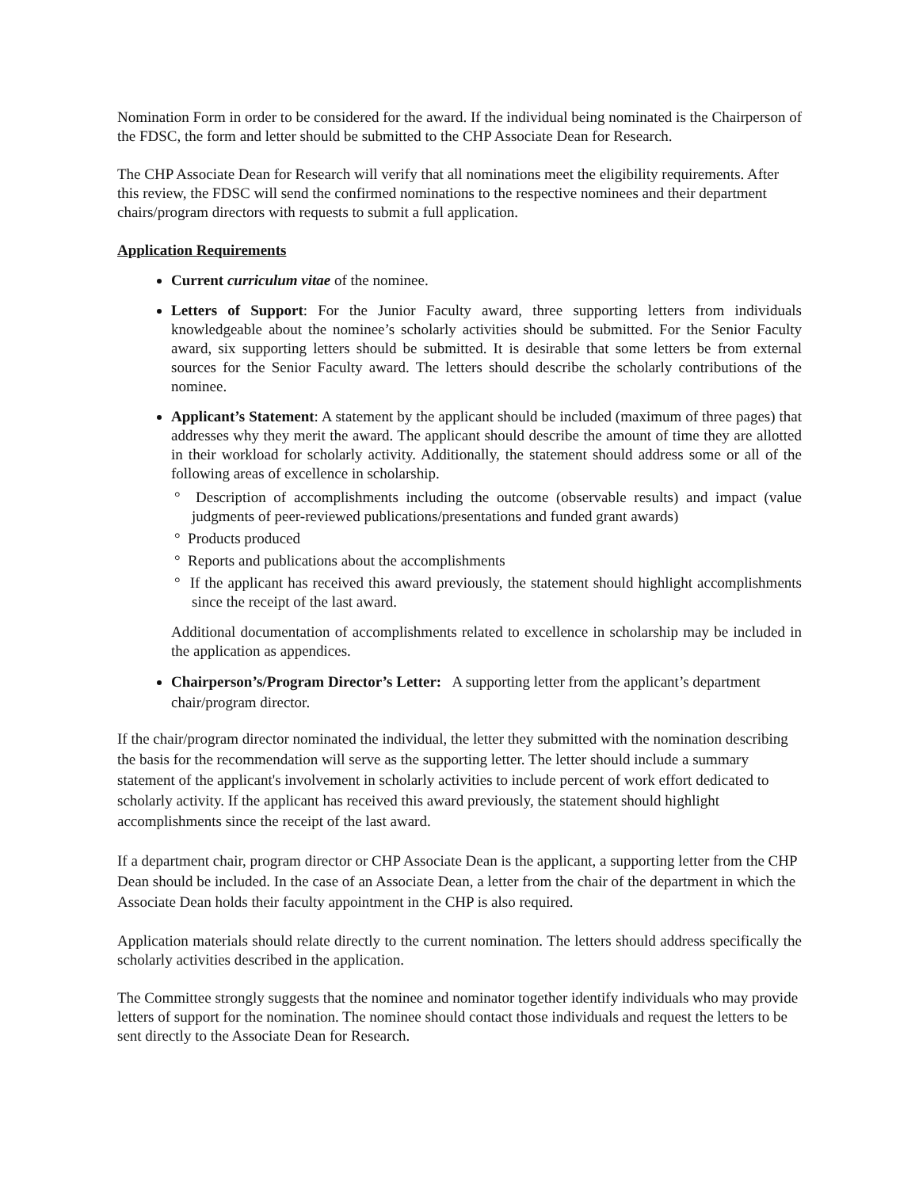Nomination Form in order to be considered for the award. If the individual being nominated is the Chairperson of the FDSC, the form and letter should be submitted to the CHP Associate Dean for Research.
The CHP Associate Dean for Research will verify that all nominations meet the eligibility requirements. After this review, the FDSC will send the confirmed nominations to the respective nominees and their department chairs/program directors with requests to submit a full application.
Application Requirements
Current curriculum vitae of the nominee.
Letters of Support: For the Junior Faculty award, three supporting letters from individuals knowledgeable about the nominee’s scholarly activities should be submitted. For the Senior Faculty award, six supporting letters should be submitted. It is desirable that some letters be from external sources for the Senior Faculty award. The letters should describe the scholarly contributions of the nominee.
Applicant’s Statement: A statement by the applicant should be included (maximum of three pages) that addresses why they merit the award. The applicant should describe the amount of time they are allotted in their workload for scholarly activity. Additionally, the statement should address some or all of the following areas of excellence in scholarship.
° Description of accomplishments including the outcome (observable results) and impact (value judgments of peer-reviewed publications/presentations and funded grant awards)
° Products produced
° Reports and publications about the accomplishments
° If the applicant has received this award previously, the statement should highlight accomplishments since the receipt of the last award.
Additional documentation of accomplishments related to excellence in scholarship may be included in the application as appendices.
Chairperson’s/Program Director’s Letter: A supporting letter from the applicant’s department chair/program director.
If the chair/program director nominated the individual, the letter they submitted with the nomination describing the basis for the recommendation will serve as the supporting letter. The letter should include a summary statement of the applicant's involvement in scholarly activities to include percent of work effort dedicated to scholarly activity. If the applicant has received this award previously, the statement should highlight accomplishments since the receipt of the last award.
If a department chair, program director or CHP Associate Dean is the applicant, a supporting letter from the CHP Dean should be included. In the case of an Associate Dean, a letter from the chair of the department in which the Associate Dean holds their faculty appointment in the CHP is also required.
Application materials should relate directly to the current nomination. The letters should address specifically the scholarly activities described in the application.
The Committee strongly suggests that the nominee and nominator together identify individuals who may provide letters of support for the nomination. The nominee should contact those individuals and request the letters to be sent directly to the Associate Dean for Research.